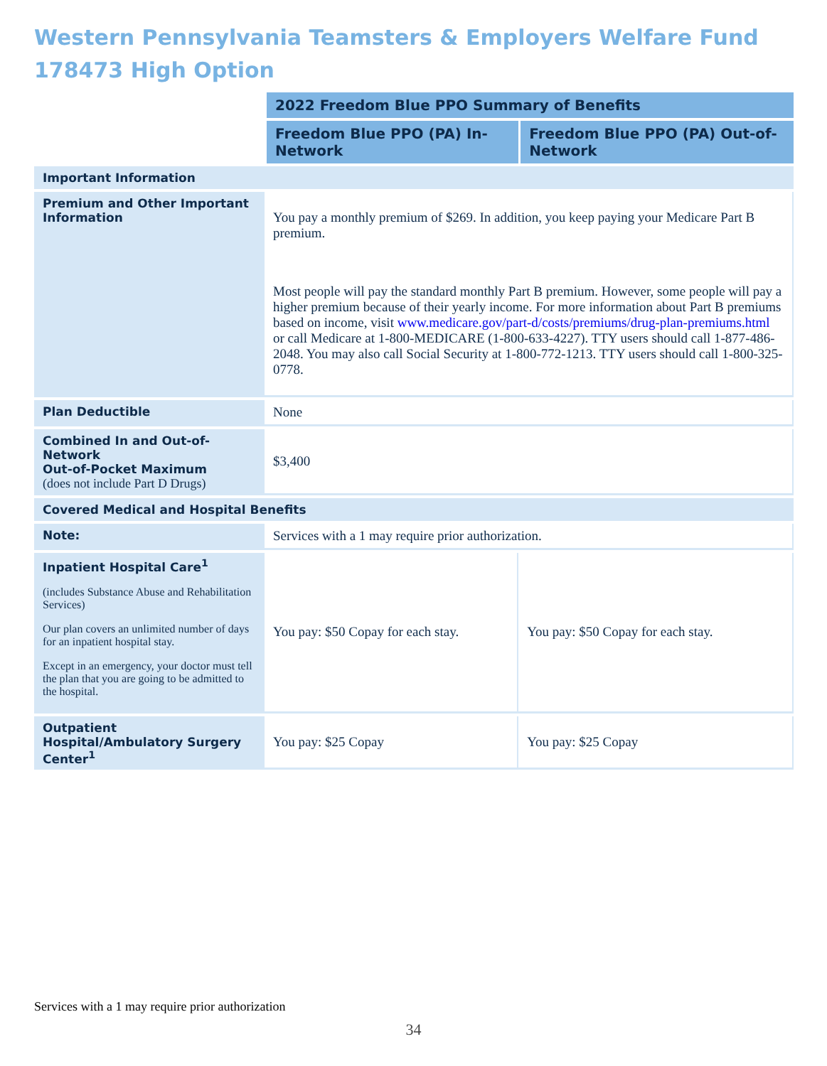Western Pennsylvania Teamsters & Employers Welfare Fund
178473 High Option
| | 2022 Freedom Blue PPO Summary of Benefits | |
| | Freedom Blue PPO (PA) In-Network | Freedom Blue PPO (PA) Out-of-Network |
| Important Information | | |
| Premium and Other Important Information | You pay a monthly premium of $269. In addition, you keep paying your Medicare Part B premium. Most people will pay the standard monthly Part B premium. However, some people will pay a higher premium because of their yearly income. For more information about Part B premiums based on income, visit www.medicare.gov/part-d/costs/premiums/drug-plan-premiums.html or call Medicare at 1-800-MEDICARE (1-800-633-4227). TTY users should call 1-877-486-2048. You may also call Social Security at 1-800-772-1213. TTY users should call 1-800-325-0778. | |
| Plan Deductible | None | |
| Combined In and Out-of-Network Out-of-Pocket Maximum (does not include Part D Drugs) | $3,400 | |
| Covered Medical and Hospital Benefits | | |
| Note: | Services with a 1 may require prior authorization. | |
| Inpatient Hospital Care<sup>1</sup> (includes Substance Abuse and Rehabilitation Services) Our plan covers an unlimited number of days for an inpatient hospital stay. Except in an emergency, your doctor must tell the plan that you are going to be admitted to the hospital. | You pay: $50 Copay for each stay. | You pay: $50 Copay for each stay. |
| Outpatient Hospital/Ambulatory Surgery Center<sup>1</sup> | You pay: $25 Copay | You pay: $25 Copay |
Services with a 1 may require prior authorization
34